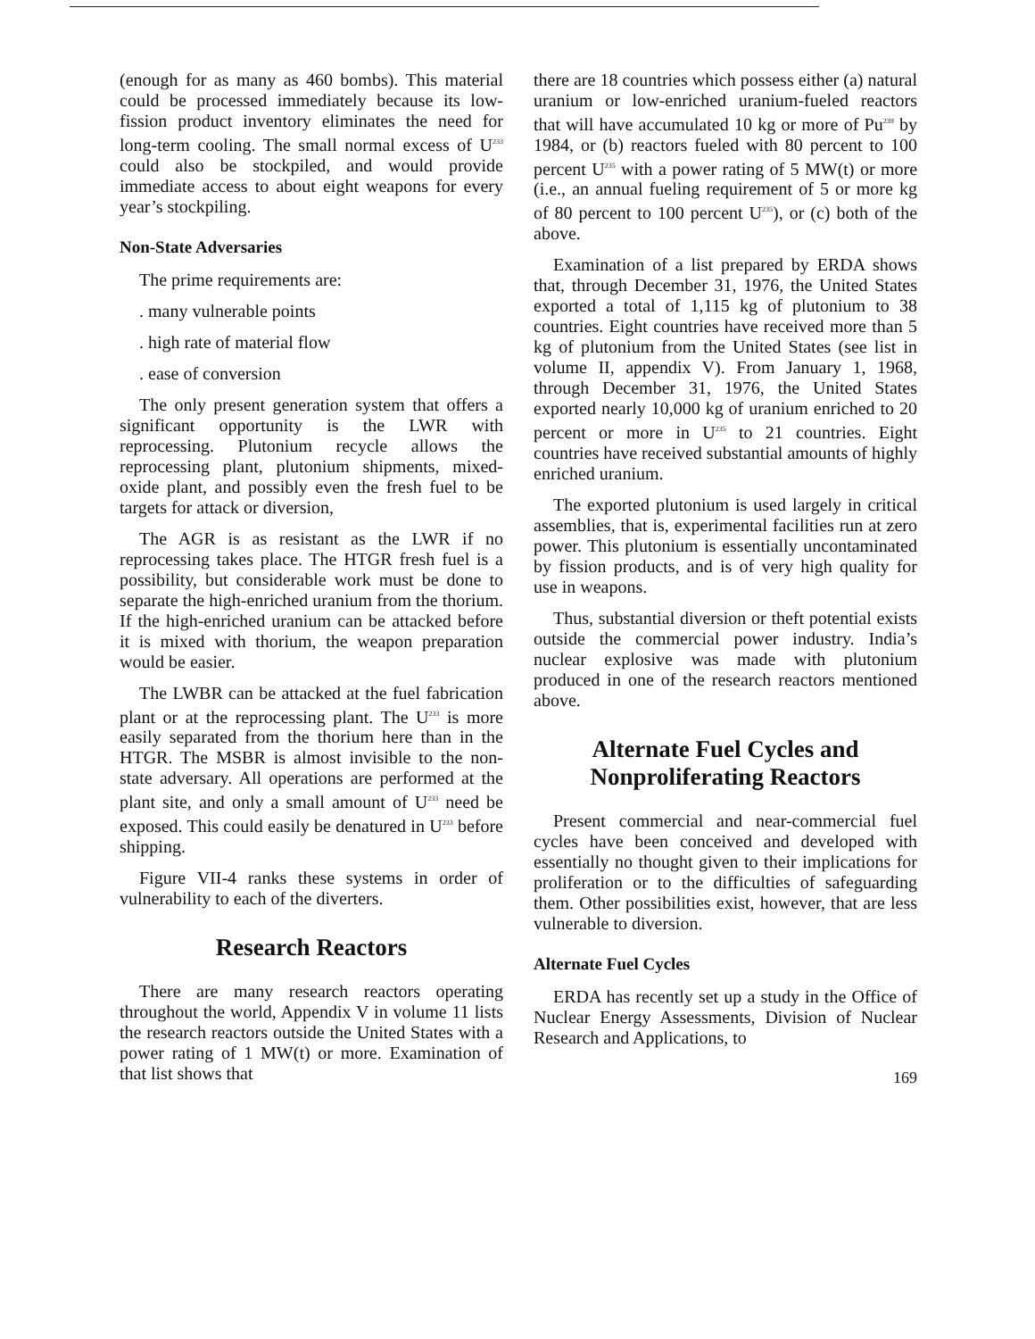(enough for as many as 460 bombs). This material could be processed immediately because its low-fission product inventory eliminates the need for long-term cooling. The small normal excess of U<sup>233</sup> could also be stockpiled, and would provide immediate access to about eight weapons for every year’s stockpiling.
Non-State Adversaries
The prime requirements are:
. many vulnerable points
. high rate of material flow
. ease of conversion
The only present generation system that offers a significant opportunity is the LWR with reprocessing. Plutonium recycle allows the reprocessing plant, plutonium shipments, mixed-oxide plant, and possibly even the fresh fuel to be targets for attack or diversion,
The AGR is as resistant as the LWR if no reprocessing takes place. The HTGR fresh fuel is a possibility, but considerable work must be done to separate the high-enriched uranium from the thorium. If the high-enriched uranium can be attacked before it is mixed with thorium, the weapon preparation would be easier.
The LWBR can be attacked at the fuel fabrication plant or at the reprocessing plant. The U<sup>233</sup> is more easily separated from the thorium here than in the HTGR. The MSBR is almost invisible to the non-state adversary. All operations are performed at the plant site, and only a small amount of U<sup>233</sup> need be exposed. This could easily be denatured in U<sup>233</sup> before shipping.
Figure VII-4 ranks these systems in order of vulnerability to each of the diverters.
Research Reactors
There are many research reactors operating throughout the world, Appendix V in volume 11 lists the research reactors outside the United States with a power rating of 1 MW(t) or more. Examination of that list shows that
there are 18 countries which possess either (a) natural uranium or low-enriched uranium-fueled reactors that will have accumulated 10 kg or more of Pu<sup>239</sup> by 1984, or (b) reactors fueled with 80 percent to 100 percent U<sup>235</sup> with a power rating of 5 MW(t) or more (i.e., an annual fueling requirement of 5 or more kg of 80 percent to 100 percent U<sup>235</sup>), or (c) both of the above.
Examination of a list prepared by ERDA shows that, through December 31, 1976, the United States exported a total of 1,115 kg of plutonium to 38 countries. Eight countries have received more than 5 kg of plutonium from the United States (see list in volume II, appendix V). From January 1, 1968, through December 31, 1976, the United States exported nearly 10,000 kg of uranium enriched to 20 percent or more in U<sup>235</sup> to 21 countries. Eight countries have received substantial amounts of highly enriched uranium.
The exported plutonium is used largely in critical assemblies, that is, experimental facilities run at zero power. This plutonium is essentially uncontaminated by fission products, and is of very high quality for use in weapons.
Thus, substantial diversion or theft potential exists outside the commercial power industry. India’s nuclear explosive was made with plutonium produced in one of the research reactors mentioned above.
Alternate Fuel Cycles and Nonproliferating Reactors
Present commercial and near-commercial fuel cycles have been conceived and developed with essentially no thought given to their implications for proliferation or to the difficulties of safeguarding them. Other possibilities exist, however, that are less vulnerable to diversion.
Alternate Fuel Cycles
ERDA has recently set up a study in the Office of Nuclear Energy Assessments, Division of Nuclear Research and Applications, to
169